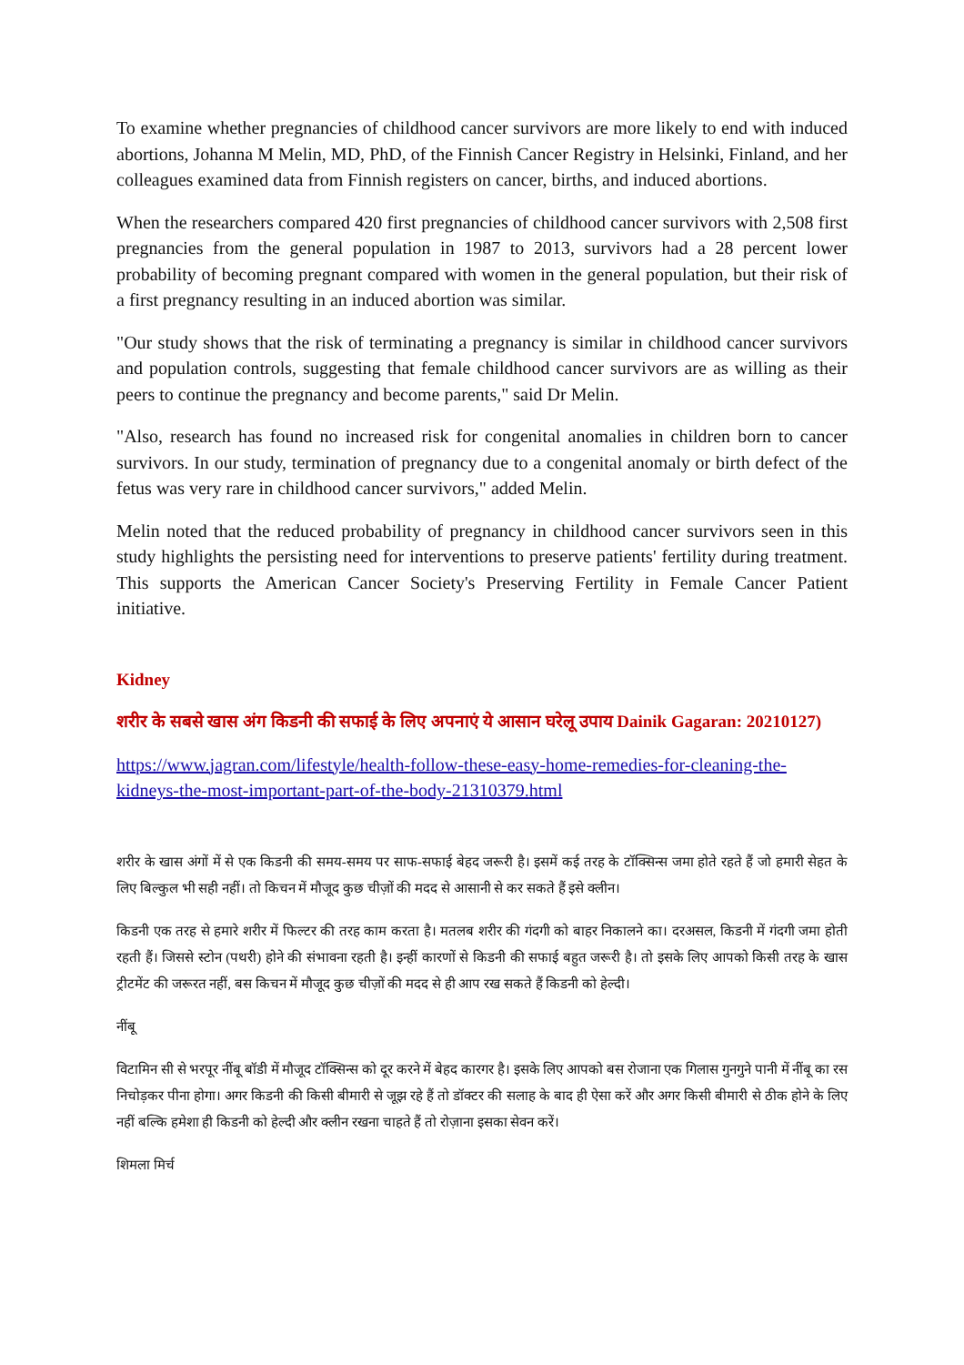To examine whether pregnancies of childhood cancer survivors are more likely to end with induced abortions, Johanna M Melin, MD, PhD, of the Finnish Cancer Registry in Helsinki, Finland, and her colleagues examined data from Finnish registers on cancer, births, and induced abortions.
When the researchers compared 420 first pregnancies of childhood cancer survivors with 2,508 first pregnancies from the general population in 1987 to 2013, survivors had a 28 percent lower probability of becoming pregnant compared with women in the general population, but their risk of a first pregnancy resulting in an induced abortion was similar.
"Our study shows that the risk of terminating a pregnancy is similar in childhood cancer survivors and population controls, suggesting that female childhood cancer survivors are as willing as their peers to continue the pregnancy and become parents," said Dr Melin.
"Also, research has found no increased risk for congenital anomalies in children born to cancer survivors. In our study, termination of pregnancy due to a congenital anomaly or birth defect of the fetus was very rare in childhood cancer survivors," added Melin.
Melin noted that the reduced probability of pregnancy in childhood cancer survivors seen in this study highlights the persisting need for interventions to preserve patients' fertility during treatment. This supports the American Cancer Society's Preserving Fertility in Female Cancer Patient initiative.
Kidney
शरीर के सबसे खास अंग किडनी की सफाई के लिए अपनाएं ये आसान घरेलू उपाय Dainik Gagaran: 20210127)
https://www.jagran.com/lifestyle/health-follow-these-easy-home-remedies-for-cleaning-the-kidneys-the-most-important-part-of-the-body-21310379.html
शरीर के खास अंगों में से एक किडनी की समय-समय पर साफ-सफाई बेहद जरूरी है। इसमें कई तरह के टॉक्सिन्स जमा होते रहते हैं जो हमारी सेहत के लिए बिल्कुल भी सही नहीं। तो किचन में मौजूद कुछ चीज़ों की मदद से आसानी से कर सकते हैं इसे क्लीन।
किडनी एक तरह से हमारे शरीर में फिल्टर की तरह काम करता है। मतलब शरीर की गंदगी को बाहर निकालने का। दरअसल, किडनी में गंदगी जमा होती रहती हैं। जिससे स्टोन (पथरी) होने की संभावना रहती है। इन्हीं कारणों से किडनी की सफाई बहुत जरूरी है। तो इसके लिए आपको किसी तरह के खास ट्रीटमेंट की जरूरत नहीं, बस किचन में मौजूद कुछ चीज़ों की मदद से ही आप रख सकते हैं किडनी को हेल्दी।
नींबू
विटामिन सी से भरपूर नींबू बॉडी में मौजूद टॉक्सिन्स को दूर करने में बेहद कारगर है। इसके लिए आपको बस रोजाना एक गिलास गुनगुने पानी में नींबू का रस निचोड़कर पीना होगा। अगर किडनी की किसी बीमारी से जूझ रहे हैं तो डॉक्टर की सलाह के बाद ही ऐसा करें और अगर किसी बीमारी से ठीक होने के लिए नहीं बल्कि हमेशा ही किडनी को हेल्दी और क्लीन रखना चाहते हैं तो रोज़ाना इसका सेवन करें।
शिमला मिर्च